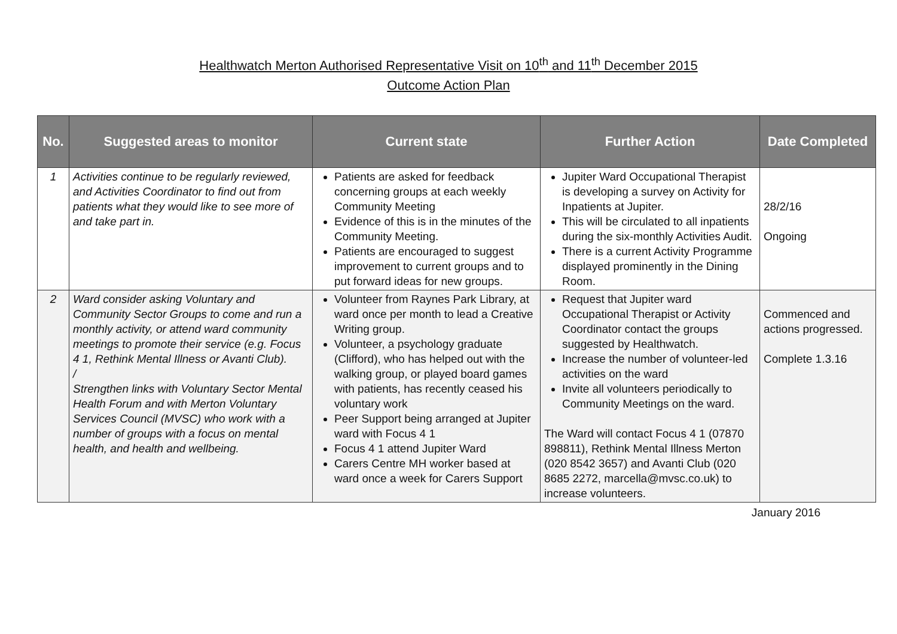Healthwatch Merton Authorised Representative Visit on 10<sup>th</sup> and 11<sup>th</sup> December 2015
Outcome Action Plan
| No. | Suggested areas to monitor | Current state | Further Action | Date Completed |
| --- | --- | --- | --- | --- |
| 1 | Activities continue to be regularly reviewed, and Activities Coordinator to find out from patients what they would like to see more of and take part in. | Patients are asked for feedback concerning groups at each weekly Community Meeting Evidence of this is in the minutes of the Community Meeting. Patients are encouraged to suggest improvement to current groups and to put forward ideas for new groups. | Jupiter Ward Occupational Therapist is developing a survey on Activity for Inpatients at Jupiter. This will be circulated to all inpatients during the six-monthly Activities Audit. There is a current Activity Programme displayed prominently in the Dining Room. | 28/2/16 Ongoing |
| 2 | Ward consider asking Voluntary and Community Sector Groups to come and run a monthly activity, or attend ward community meetings to promote their service (e.g. Focus 4 1, Rethink Mental Illness or Avanti Club). / Strengthen links with Voluntary Sector Mental Health Forum and with Merton Voluntary Services Council (MVSC) who work with a number of groups with a focus on mental health, and health and wellbeing. | Volunteer from Raynes Park Library, at ward once per month to lead a Creative Writing group. Volunteer, a psychology graduate (Clifford), who has helped out with the walking group, or played board games with patients, has recently ceased his voluntary work Peer Support being arranged at Jupiter ward with Focus 4 1 Focus 4 1 attend Jupiter Ward Carers Centre MH worker based at ward once a week for Carers Support | Request that Jupiter ward Occupational Therapist or Activity Coordinator contact the groups suggested by Healthwatch. Increase the number of volunteer-led activities on the ward Invite all volunteers periodically to Community Meetings on the ward. The Ward will contact Focus 4 1 (07870 898811), Rethink Mental Illness Merton (020 8542 3657) and Avanti Club (020 8685 2272, marcella@mvsc.co.uk) to increase volunteers. | Commenced and actions progressed. Complete 1.3.16 |
January 2016